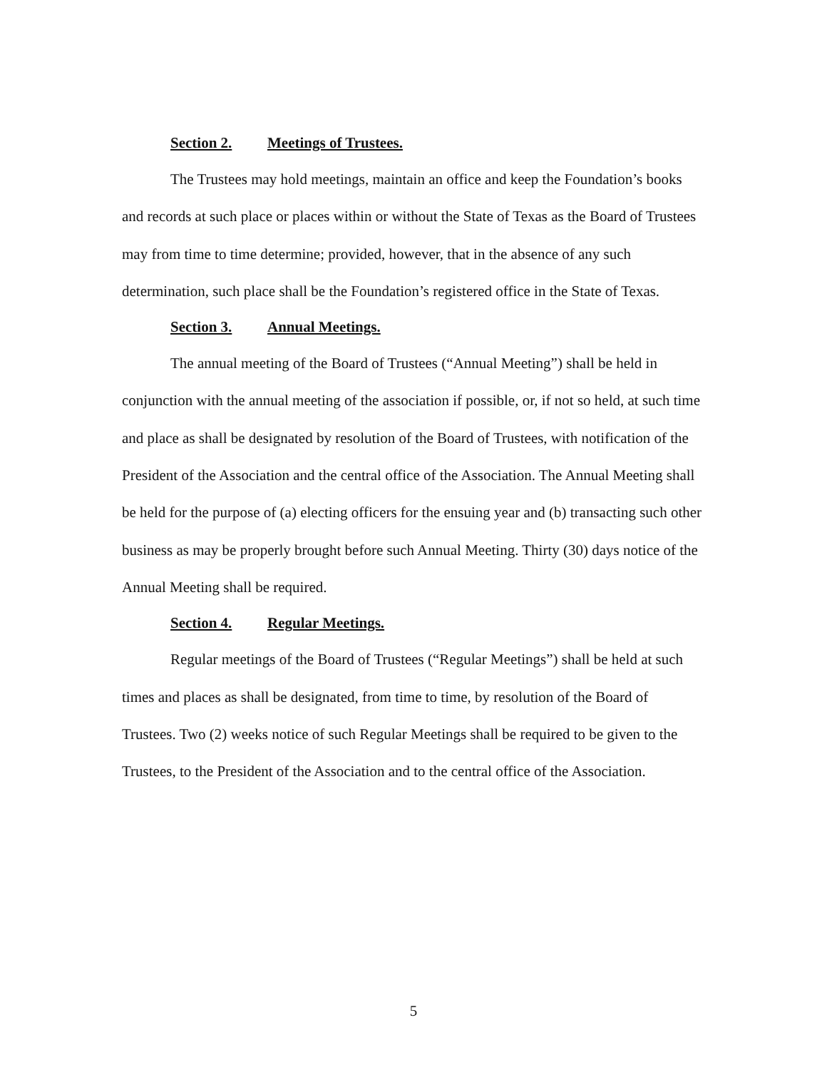Section 2. Meetings of Trustees.
The Trustees may hold meetings, maintain an office and keep the Foundation’s books and records at such place or places within or without the State of Texas as the Board of Trustees may from time to time determine; provided, however, that in the absence of any such determination, such place shall be the Foundation’s registered office in the State of Texas.
Section 3. Annual Meetings.
The annual meeting of the Board of Trustees (“Annual Meeting”) shall be held in conjunction with the annual meeting of the association if possible, or, if not so held, at such time and place as shall be designated by resolution of the Board of Trustees, with notification of the President of the Association and the central office of the Association. The Annual Meeting shall be held for the purpose of (a) electing officers for the ensuing year and (b) transacting such other business as may be properly brought before such Annual Meeting. Thirty (30) days notice of the Annual Meeting shall be required.
Section 4. Regular Meetings.
Regular meetings of the Board of Trustees (“Regular Meetings”) shall be held at such times and places as shall be designated, from time to time, by resolution of the Board of Trustees. Two (2) weeks notice of such Regular Meetings shall be required to be given to the Trustees, to the President of the Association and to the central office of the Association.
5